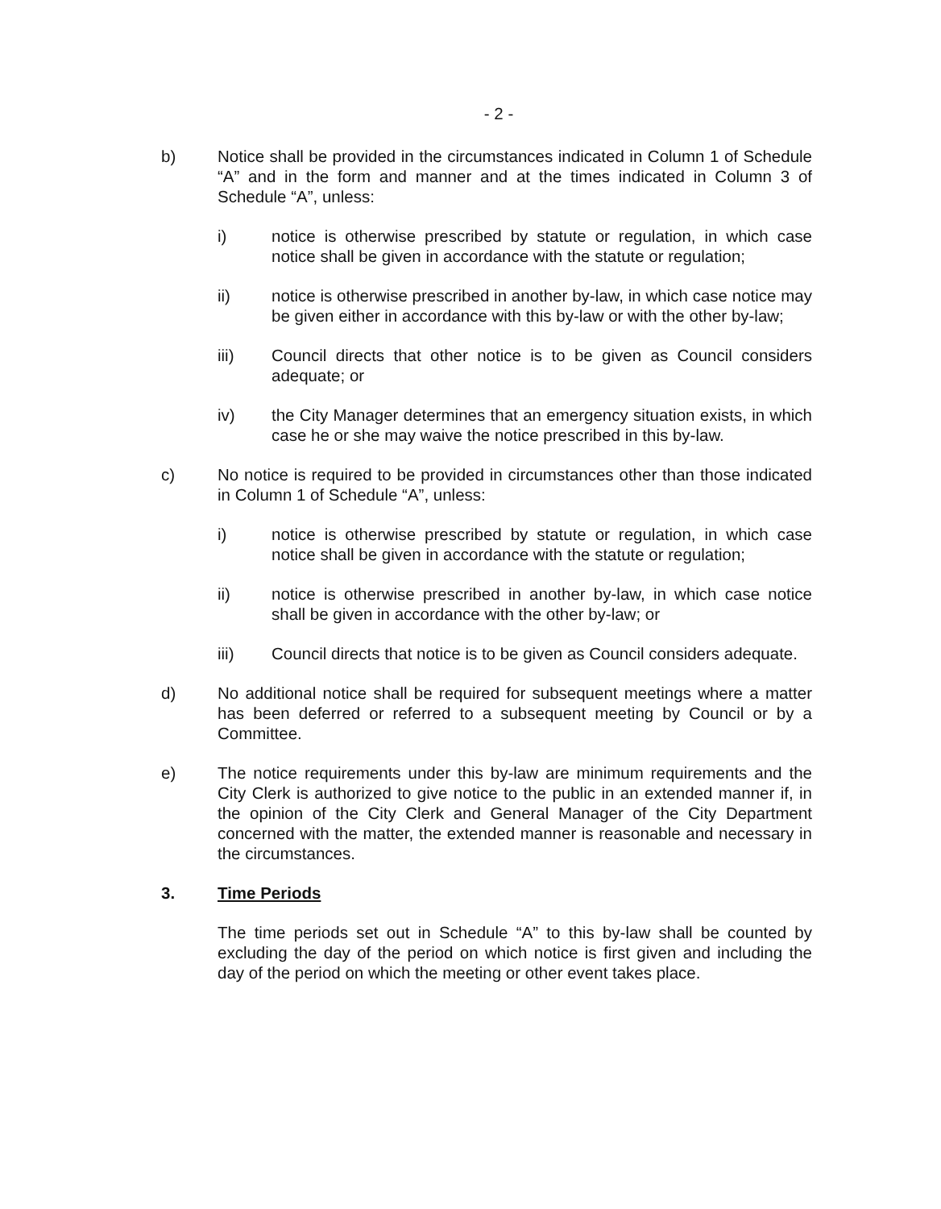- 2 -
b) Notice shall be provided in the circumstances indicated in Column 1 of Schedule “A” and in the form and manner and at the times indicated in Column 3 of Schedule “A”, unless:
i) notice is otherwise prescribed by statute or regulation, in which case notice shall be given in accordance with the statute or regulation;
ii) notice is otherwise prescribed in another by-law, in which case notice may be given either in accordance with this by-law or with the other by-law;
iii) Council directs that other notice is to be given as Council considers adequate; or
iv) the City Manager determines that an emergency situation exists, in which case he or she may waive the notice prescribed in this by-law.
c) No notice is required to be provided in circumstances other than those indicated in Column 1 of Schedule “A”, unless:
i) notice is otherwise prescribed by statute or regulation, in which case notice shall be given in accordance with the statute or regulation;
ii) notice is otherwise prescribed in another by-law, in which case notice shall be given in accordance with the other by-law; or
iii) Council directs that notice is to be given as Council considers adequate.
d) No additional notice shall be required for subsequent meetings where a matter has been deferred or referred to a subsequent meeting by Council or by a Committee.
e) The notice requirements under this by-law are minimum requirements and the City Clerk is authorized to give notice to the public in an extended manner if, in the opinion of the City Clerk and General Manager of the City Department concerned with the matter, the extended manner is reasonable and necessary in the circumstances.
3. Time Periods
The time periods set out in Schedule “A” to this by-law shall be counted by excluding the day of the period on which notice is first given and including the day of the period on which the meeting or other event takes place.